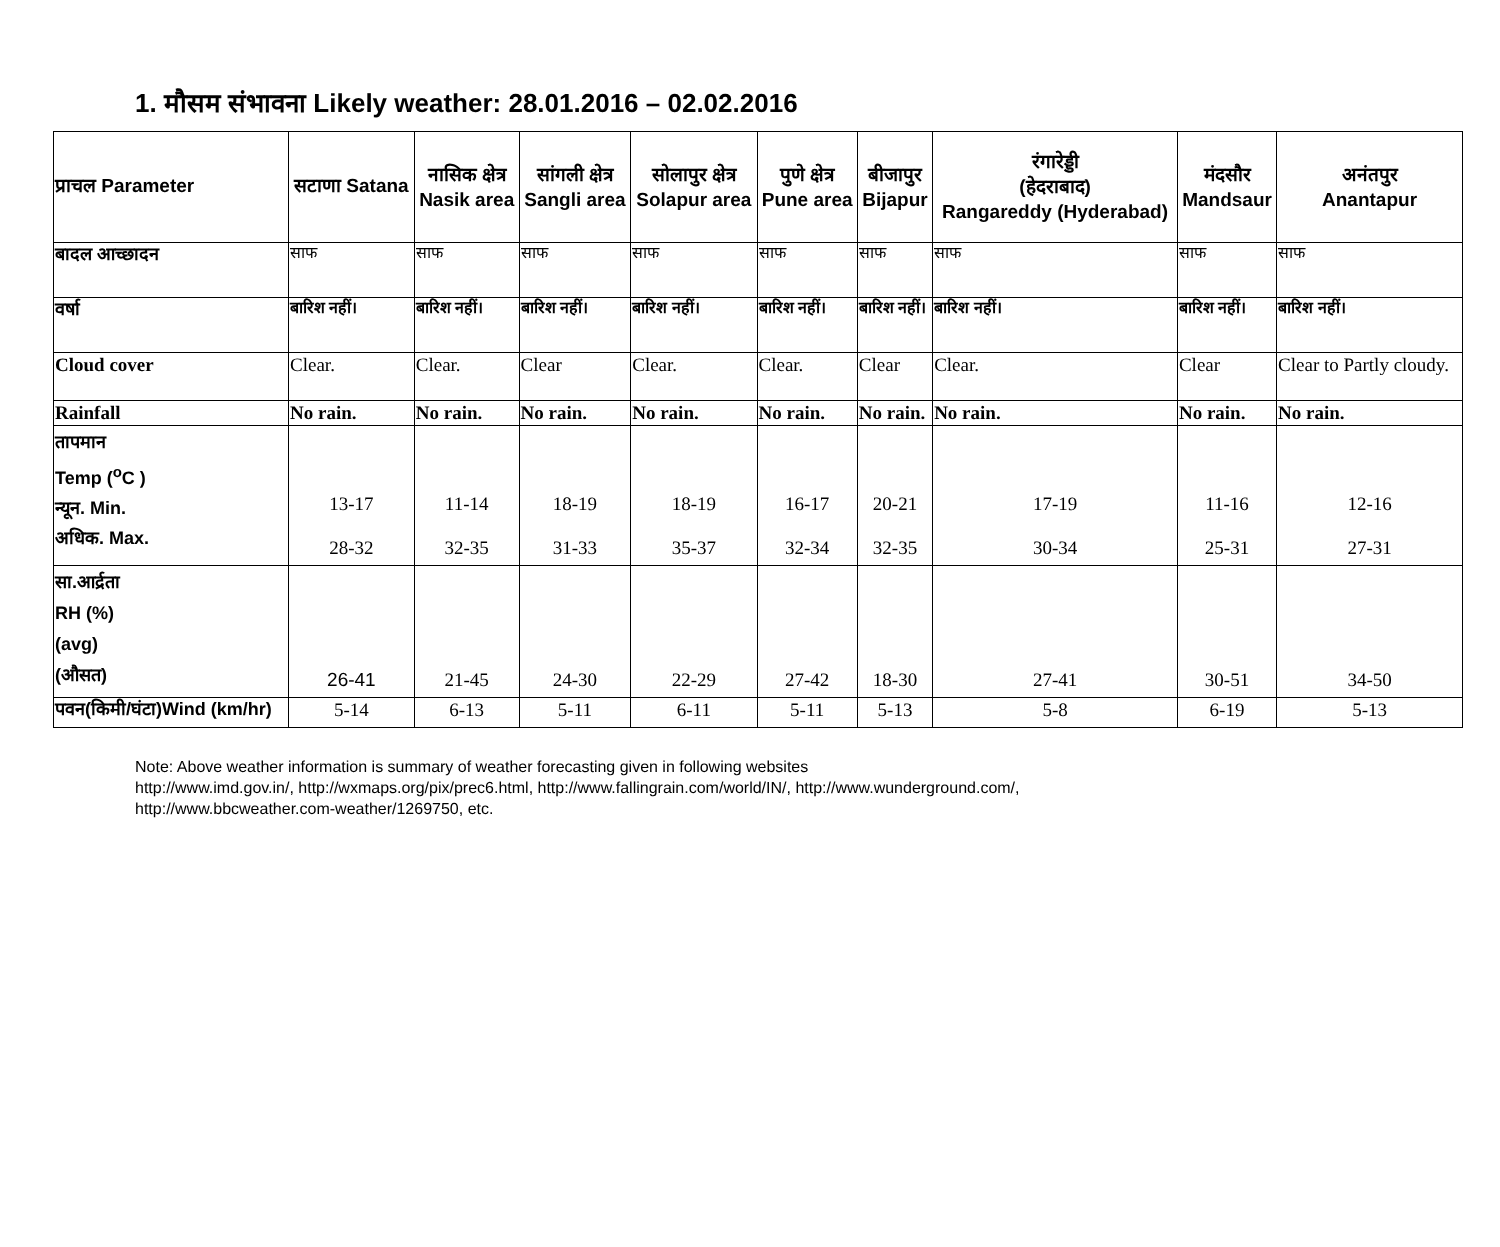1. मौसम संभावना Likely weather: 28.01.2016 – 02.02.2016
| प्राचल Parameter | सटाणा Satana | नासिक क्षेत्र Nasik area | सांगली क्षेत्र Sangli area | सोलापुर क्षेत्र Solapur area | पुणे क्षेत्र Pune area | बीजापुर Bijapur | रंगारेड्डी (हेदराबाद) Rangareddy (Hyderabad) | मंदसौर Mandsaur | अनंतपुर Anantapur |
| --- | --- | --- | --- | --- | --- | --- | --- | --- | --- |
| बादल आच्छादन | साफ | साफ | साफ | साफ | साफ | साफ | साफ | साफ | साफ |
| वर्षा | बारिश नहीं। | बारिश नहीं। | बारिश नहीं। | बारिश नहीं। | बारिश नहीं। | बारिश नहीं। | बारिश नहीं। | बारिश नहीं। | बारिश नहीं। |
| Cloud cover | Clear. | Clear. | Clear | Clear. | Clear. | Clear | Clear. | Clear | Clear to Partly cloudy. |
| Rainfall | No rain. | No rain. | No rain. | No rain. | No rain. | No rain. | No rain. | No rain. | No rain. |
| तापमान Temp (<sup>o</sup>C ) न्यून. Min. अधिक. Max. | 13-17 28-32 | 11-14 32-35 | 18-19 31-33 | 18-19 35-37 | 16-17 32-34 | 20-21 32-35 | 17-19 30-34 | 11-16 25-31 | 12-16 27-31 |
| सा.आर्द्रता RH (%) (avg) (औसत) | 26-41 | 21-45 | 24-30 | 22-29 | 27-42 | 18-30 | 27-41 | 30-51 | 34-50 |
| पवन(किमी/घंटा)Wind (km/hr) | 5-14 | 6-13 | 5-11 | 6-11 | 5-11 | 5-13 | 5-8 | 6-19 | 5-13 |
Note: Above weather information is summary of weather forecasting given in following websites
http://www.imd.gov.in/, http://wxmaps.org/pix/prec6.html, http://www.fallingrain.com/world/IN/, http://www.wunderground.com/,
http://www.bbcweather.com-weather/1269750, etc.